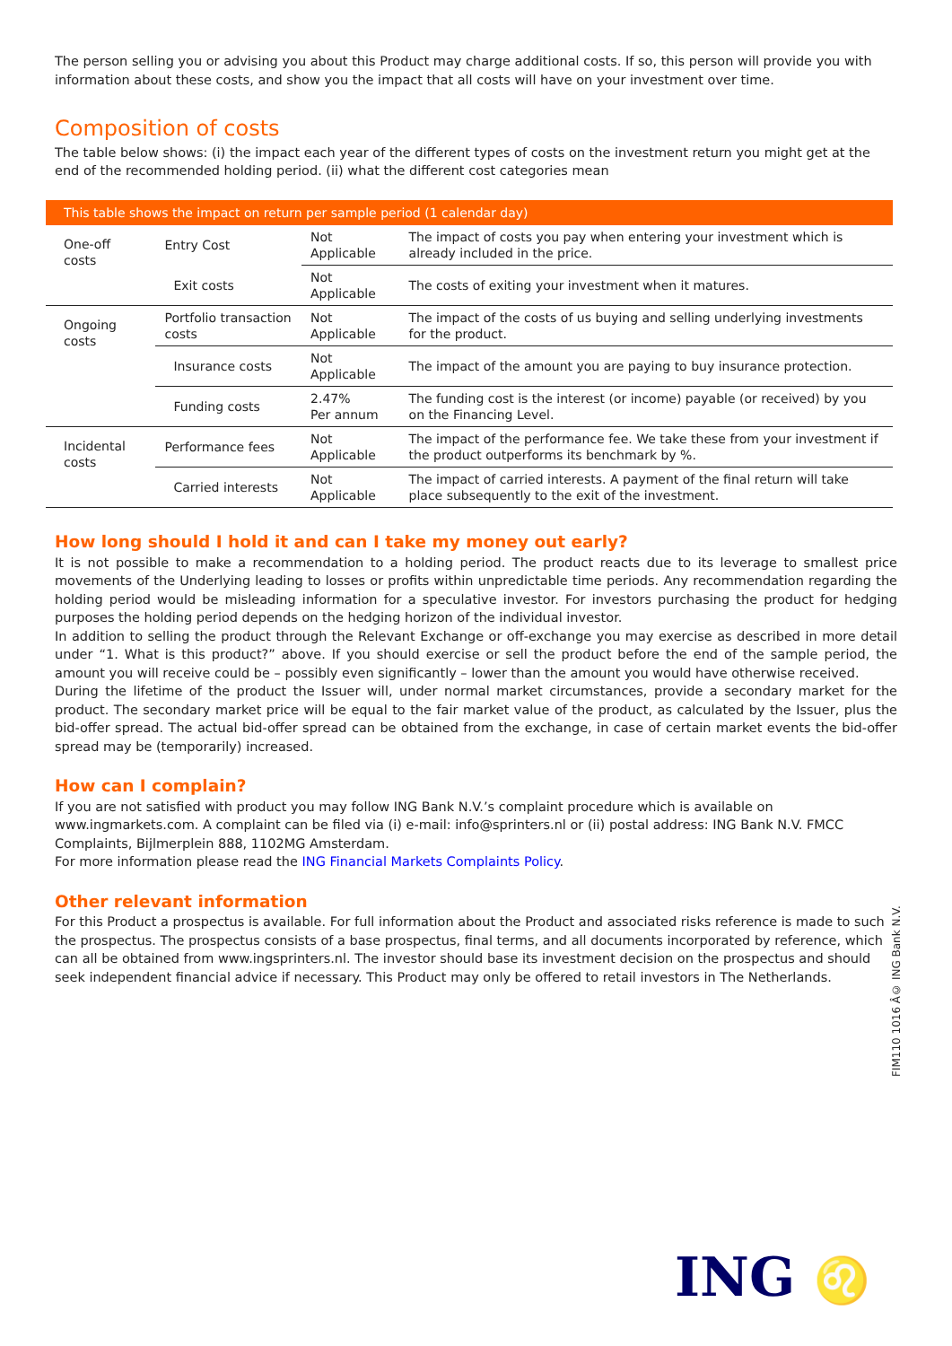The person selling you or advising you about this Product may charge additional costs. If so, this person will provide you with information about these costs, and show you the impact that all costs will have on your investment over time.
Composition of costs
The table below shows: (i) the impact each year of the different types of costs on the investment return you might get at the end of the recommended holding period. (ii) what the different cost categories mean
| This table shows the impact on return per sample period (1 calendar day) | | | |
| --- | --- | --- | --- |
| One-off costs | Entry Cost | Not Applicable | The impact of costs you pay when entering your investment which is already included in the price. |
| | Exit costs | Not Applicable | The costs of exiting your investment when it matures. |
| Ongoing costs | Portfolio transaction costs | Not Applicable | The impact of the costs of us buying and selling underlying investments for the product. |
| | Insurance costs | Not Applicable | The impact of the amount you are paying to buy insurance protection. |
| | Funding costs | 2.47% Per annum | The funding cost is the interest (or income) payable (or received) by you on the Financing Level. |
| Incidental costs | Performance fees | Not Applicable | The impact of the performance fee. We take these from your investment if the product outperforms its benchmark by %. |
| | Carried interests | Not Applicable | The impact of carried interests. A payment of the final return will take place subsequently to the exit of the investment. |
How long should I hold it and can I take my money out early?
It is not possible to make a recommendation to a holding period. The product reacts due to its leverage to smallest price movements of the Underlying leading to losses or profits within unpredictable time periods. Any recommendation regarding the holding period would be misleading information for a speculative investor. For investors purchasing the product for hedging purposes the holding period depends on the hedging horizon of the individual investor.
In addition to selling the product through the Relevant Exchange or off-exchange you may exercise as described in more detail under “1. What is this product?” above. If you should exercise or sell the product before the end of the sample period, the amount you will receive could be – possibly even significantly – lower than the amount you would have otherwise received.
During the lifetime of the product the Issuer will, under normal market circumstances, provide a secondary market for the product. The secondary market price will be equal to the fair market value of the product, as calculated by the Issuer, plus the bid-offer spread. The actual bid-offer spread can be obtained from the exchange, in case of certain market events the bid-offer spread may be (temporarily) increased.
How can I complain?
If you are not satisfied with product you may follow ING Bank N.V.’s complaint procedure which is available on www.ingmarkets.com. A complaint can be filed via (i) e-mail: info@sprinters.nl or (ii) postal address: ING Bank N.V. FMCC Complaints, Bijlmerplein 888, 1102MG Amsterdam.
For more information please read the ING Financial Markets Complaints Policy.
Other relevant information
For this Product a prospectus is available. For full information about the Product and associated risks reference is made to such the prospectus. The prospectus consists of a base prospectus, final terms, and all documents incorporated by reference, which can all be obtained from www.ingsprinters.nl. The investor should base its investment decision on the prospectus and should seek independent financial advice if necessary. This Product may only be offered to retail investors in The Netherlands.
FIM110 1016 Â© ING Bank N.V.
ING ♌